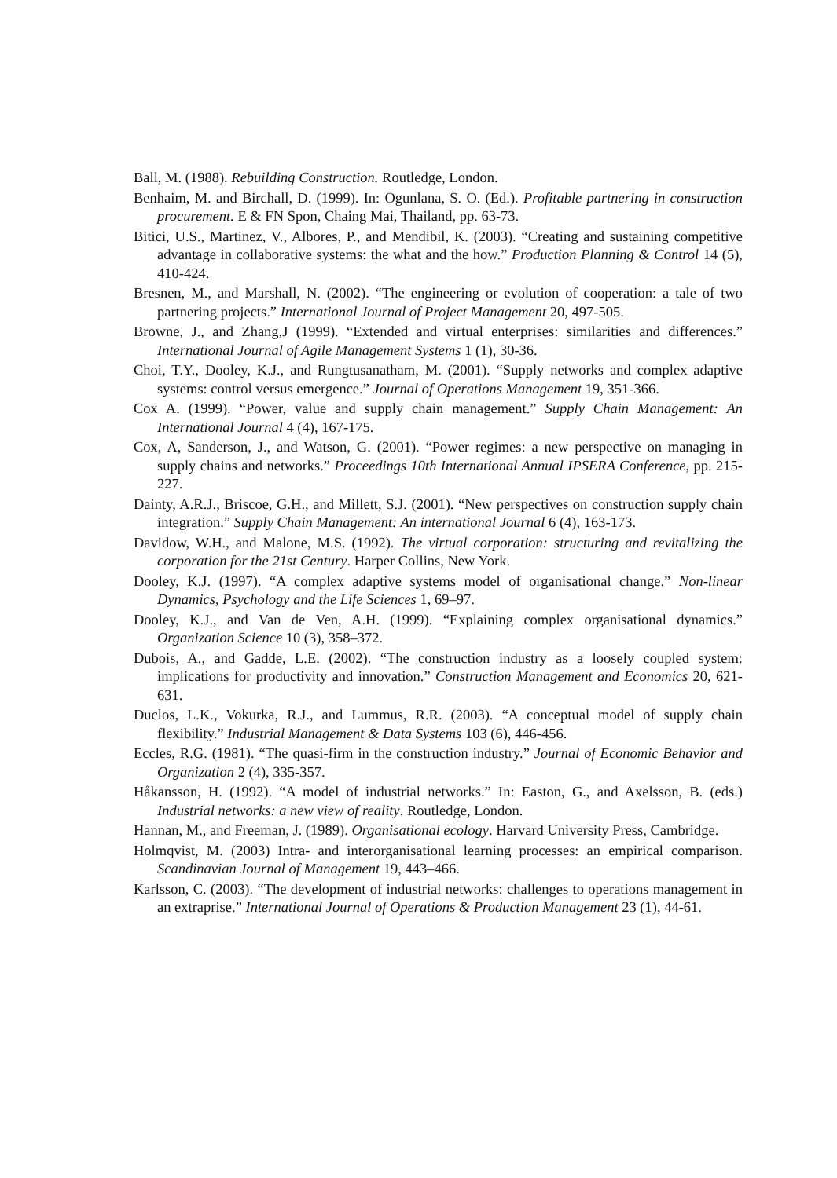Ball, M. (1988). Rebuilding Construction. Routledge, London.
Benhaim, M. and Birchall, D. (1999). In: Ogunlana, S. O. (Ed.). Profitable partnering in construction procurement. E & FN Spon, Chaing Mai, Thailand, pp. 63-73.
Bitici, U.S., Martinez, V., Albores, P., and Mendibil, K. (2003). “Creating and sustaining competitive advantage in collaborative systems: the what and the how.” Production Planning & Control 14 (5), 410-424.
Bresnen, M., and Marshall, N. (2002). “The engineering or evolution of cooperation: a tale of two partnering projects.” International Journal of Project Management 20, 497-505.
Browne, J., and Zhang,J (1999). “Extended and virtual enterprises: similarities and differences.” International Journal of Agile Management Systems 1 (1), 30-36.
Choi, T.Y., Dooley, K.J., and Rungtusanatham, M. (2001). “Supply networks and complex adaptive systems: control versus emergence.” Journal of Operations Management 19, 351-366.
Cox A. (1999). “Power, value and supply chain management.” Supply Chain Management: An International Journal 4 (4), 167-175.
Cox, A, Sanderson, J., and Watson, G. (2001). “Power regimes: a new perspective on managing in supply chains and networks.” Proceedings 10th International Annual IPSERA Conference, pp. 215-227.
Dainty, A.R.J., Briscoe, G.H., and Millett, S.J. (2001). “New perspectives on construction supply chain integration.” Supply Chain Management: An international Journal 6 (4), 163-173.
Davidow, W.H., and Malone, M.S. (1992). The virtual corporation: structuring and revitalizing the corporation for the 21st Century. Harper Collins, New York.
Dooley, K.J. (1997). “A complex adaptive systems model of organisational change.” Non-linear Dynamics, Psychology and the Life Sciences 1, 69–97.
Dooley, K.J., and Van de Ven, A.H. (1999). “Explaining complex organisational dynamics.” Organization Science 10 (3), 358–372.
Dubois, A., and Gadde, L.E. (2002). “The construction industry as a loosely coupled system: implications for productivity and innovation.” Construction Management and Economics 20, 621-631.
Duclos, L.K., Vokurka, R.J., and Lummus, R.R. (2003). “A conceptual model of supply chain flexibility.” Industrial Management & Data Systems 103 (6), 446-456.
Eccles, R.G. (1981). “The quasi-firm in the construction industry.” Journal of Economic Behavior and Organization 2 (4), 335-357.
Håkansson, H. (1992). “A model of industrial networks.” In: Easton, G., and Axelsson, B. (eds.) Industrial networks: a new view of reality. Routledge, London.
Hannan, M., and Freeman, J. (1989). Organisational ecology. Harvard University Press, Cambridge.
Holmqvist, M. (2003) Intra- and interorganisational learning processes: an empirical comparison. Scandinavian Journal of Management 19, 443–466.
Karlsson, C. (2003). “The development of industrial networks: challenges to operations management in an extraprise.” International Journal of Operations & Production Management 23 (1), 44-61.